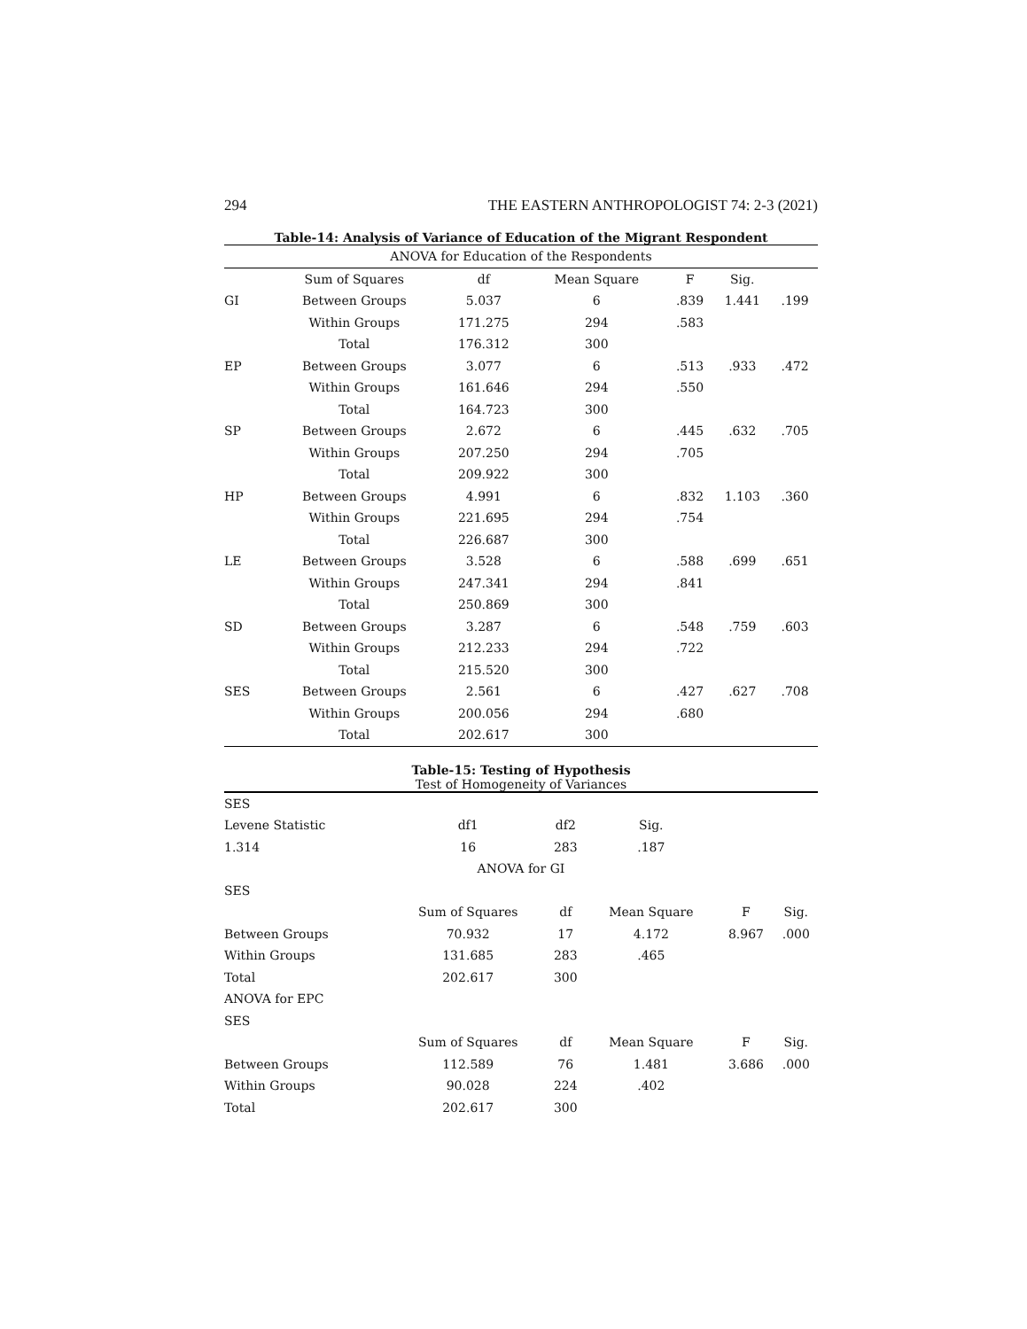294 THE EASTERN ANTHROPOLOGIST 74: 2-3 (2021)
Table-14: Analysis of Variance of Education of the Migrant Respondent
| ANOVA for Education of the Respondents | | | | | | |
| | Sum of Squares | df | Mean Square | F | Sig. | |
| GI | Between Groups | 5.037 | 6 | .839 | 1.441 | .199 |
| | Within Groups | 171.275 | 294 | .583 | | |
| | Total | 176.312 | 300 | | | |
| EP | Between Groups | 3.077 | 6 | .513 | .933 | .472 |
| | Within Groups | 161.646 | 294 | .550 | | |
| | Total | 164.723 | 300 | | | |
| SP | Between Groups | 2.672 | 6 | .445 | .632 | .705 |
| | Within Groups | 207.250 | 294 | .705 | | |
| | Total | 209.922 | 300 | | | |
| HP | Between Groups | 4.991 | 6 | .832 | 1.103 | .360 |
| | Within Groups | 221.695 | 294 | .754 | | |
| | Total | 226.687 | 300 | | | |
| LE | Between Groups | 3.528 | 6 | .588 | .699 | .651 |
| | Within Groups | 247.341 | 294 | .841 | | |
| | Total | 250.869 | 300 | | | |
| SD | Between Groups | 3.287 | 6 | .548 | .759 | .603 |
| | Within Groups | 212.233 | 294 | .722 | | |
| | Total | 215.520 | 300 | | | |
| SES | Between Groups | 2.561 | 6 | .427 | .627 | .708 |
| | Within Groups | 200.056 | 294 | .680 | | |
| | Total | 202.617 | 300 | | | |
Table-15: Testing of Hypothesis
Test of Homogeneity of Variances
| SES | | | | | |
| Levene Statistic | df1 | df2 | Sig. | | |
| 1.314 | 16 | 283 | .187 | | |
| ANOVA for GI | | | | | |
| SES | | | | | |
| | Sum of Squares | df | Mean Square | F | Sig. |
| Between Groups | 70.932 | 17 | 4.172 | 8.967 | .000 |
| Within Groups | 131.685 | 283 | .465 | | |
| Total | 202.617 | 300 | | | |
| ANOVA for EPC | | | | | |
| SES | | | | | |
| | Sum of Squares | df | Mean Square | F | Sig. |
| Between Groups | 112.589 | 76 | 1.481 | 3.686 | .000 |
| Within Groups | 90.028 | 224 | .402 | | |
| Total | 202.617 | 300 | | | |